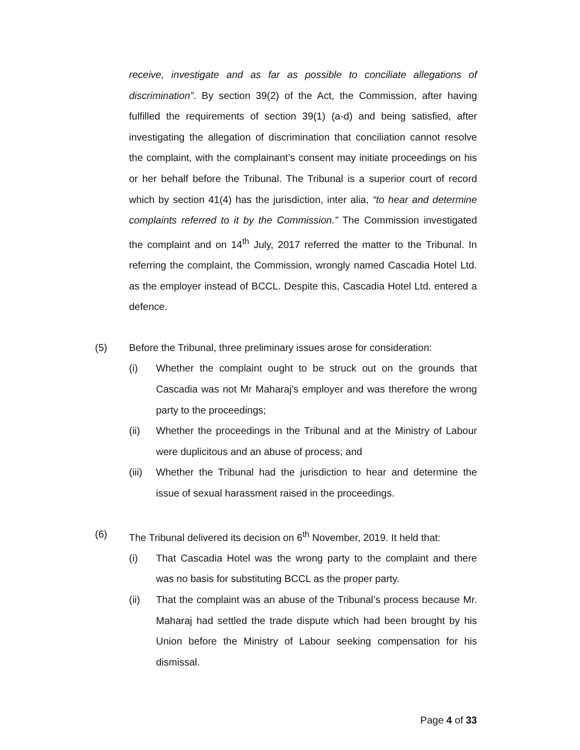receive, investigate and as far as possible to conciliate allegations of discrimination”. By section 39(2) of the Act, the Commission, after having fulfilled the requirements of section 39(1) (a-d) and being satisfied, after investigating the allegation of discrimination that conciliation cannot resolve the complaint, with the complainant’s consent may initiate proceedings on his or her behalf before the Tribunal. The Tribunal is a superior court of record which by section 41(4) has the jurisdiction, inter alia, “to hear and determine complaints referred to it by the Commission.” The Commission investigated the complaint and on 14<sup>th</sup> July, 2017 referred the matter to the Tribunal. In referring the complaint, the Commission, wrongly named Cascadia Hotel Ltd. as the employer instead of BCCL. Despite this, Cascadia Hotel Ltd. entered a defence.
(5) Before the Tribunal, three preliminary issues arose for consideration:
(i) Whether the complaint ought to be struck out on the grounds that Cascadia was not Mr Maharaj's employer and was therefore the wrong party to the proceedings;
(ii) Whether the proceedings in the Tribunal and at the Ministry of Labour were duplicitous and an abuse of process; and
(iii)
Whether the Tribunal had the jurisdiction to hear and determine the issue of sexual harassment raised in the proceedings.
(6) The Tribunal delivered its decision on 6<sup>th</sup> November, 2019. It held that:
(i) That Cascadia Hotel was the wrong party to the complaint and there was no basis for substituting BCCL as the proper party.
(ii) That the complaint was an abuse of the Tribunal’s process because Mr. Maharaj had settled the trade dispute which had been brought by his Union before the Ministry of Labour seeking compensation for his dismissal.
Page 4 of 33